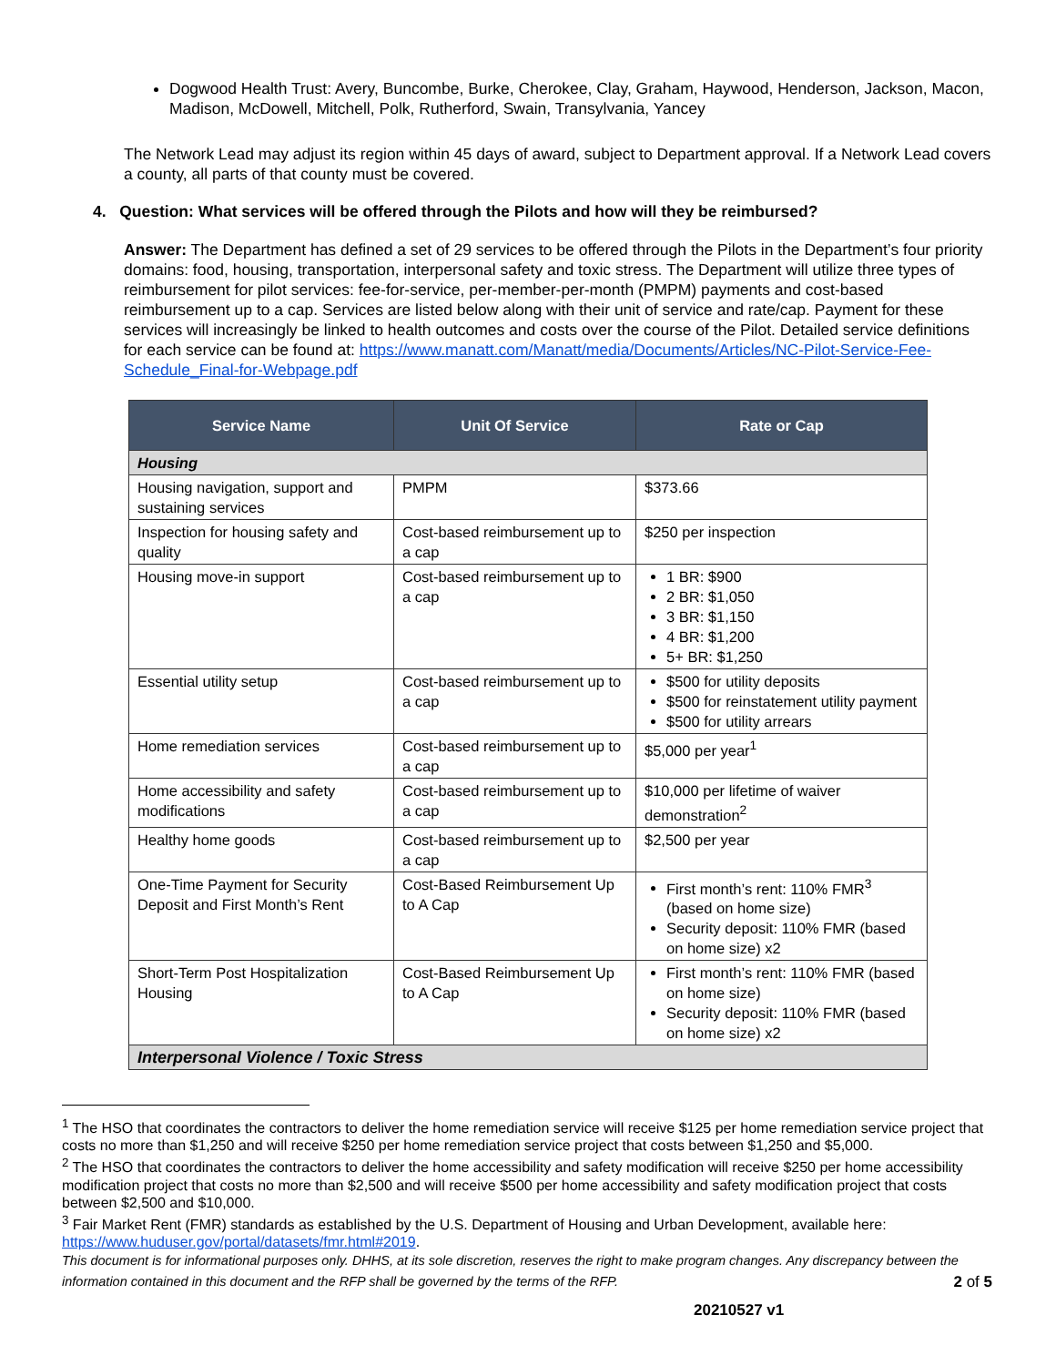Dogwood Health Trust: Avery, Buncombe, Burke, Cherokee, Clay, Graham, Haywood, Henderson, Jackson, Macon, Madison, McDowell, Mitchell, Polk, Rutherford, Swain, Transylvania, Yancey
The Network Lead may adjust its region within 45 days of award, subject to Department approval. If a Network Lead covers a county, all parts of that county must be covered.
4. Question: What services will be offered through the Pilots and how will they be reimbursed?
Answer: The Department has defined a set of 29 services to be offered through the Pilots in the Department’s four priority domains: food, housing, transportation, interpersonal safety and toxic stress. The Department will utilize three types of reimbursement for pilot services: fee-for-service, per-member-per-month (PMPM) payments and cost-based reimbursement up to a cap. Services are listed below along with their unit of service and rate/cap. Payment for these services will increasingly be linked to health outcomes and costs over the course of the Pilot. Detailed service definitions for each service can be found at: https://www.manatt.com/Manatt/media/Documents/Articles/NC-Pilot-Service-Fee-Schedule_Final-for-Webpage.pdf
| Service Name | Unit Of Service | Rate or Cap |
| --- | --- | --- |
| Housing | | |
| Housing navigation, support and sustaining services | PMPM | $373.66 |
| Inspection for housing safety and quality | Cost-based reimbursement up to a cap | $250 per inspection |
| Housing move-in support | Cost-based reimbursement up to a cap | 1 BR: $900 2 BR: $1,050 3 BR: $1,150 4 BR: $1,200 5+ BR: $1,250 |
| Essential utility setup | Cost-based reimbursement up to a cap | $500 for utility deposits $500 for reinstatement utility payment $500 for utility arrears |
| Home remediation services | Cost-based reimbursement up to a cap | $5,000 per year<sup>1</sup> |
| Home accessibility and safety modifications | Cost-based reimbursement up to a cap | $10,000 per lifetime of waiver demonstration<sup>2</sup> |
| Healthy home goods | Cost-based reimbursement up to a cap | $2,500 per year |
| One-Time Payment for Security Deposit and First Month’s Rent | Cost-Based Reimbursement Up to A Cap | First month’s rent: 110% FMR<sup>3</sup> (based on home size) Security deposit: 110% FMR (based on home size) x2 |
| Short-Term Post Hospitalization Housing | Cost-Based Reimbursement Up to A Cap | First month’s rent: 110% FMR (based on home size) Security deposit: 110% FMR (based on home size) x2 |
| Interpersonal Violence / Toxic Stress | | |
<sup>1</sup> The HSO that coordinates the contractors to deliver the home remediation service will receive $125 per home remediation service project that costs no more than $1,250 and will receive $250 per home remediation service project that costs between $1,250 and $5,000.
<sup>2</sup> The HSO that coordinates the contractors to deliver the home accessibility and safety modification will receive $250 per home accessibility modification project that costs no more than $2,500 and will receive $500 per home accessibility and safety modification project that costs between $2,500 and $10,000.
<sup>3</sup> Fair Market Rent (FMR) standards as established by the U.S. Department of Housing and Urban Development, available here: https://www.huduser.gov/portal/datasets/fmr.html#2019.
This document is for informational purposes only. DHHS, at its sole discretion, reserves the right to make program changes. Any discrepancy between the information contained in this document and the RFP shall be governed by the terms of the RFP. 2 of 5
20210527 v1